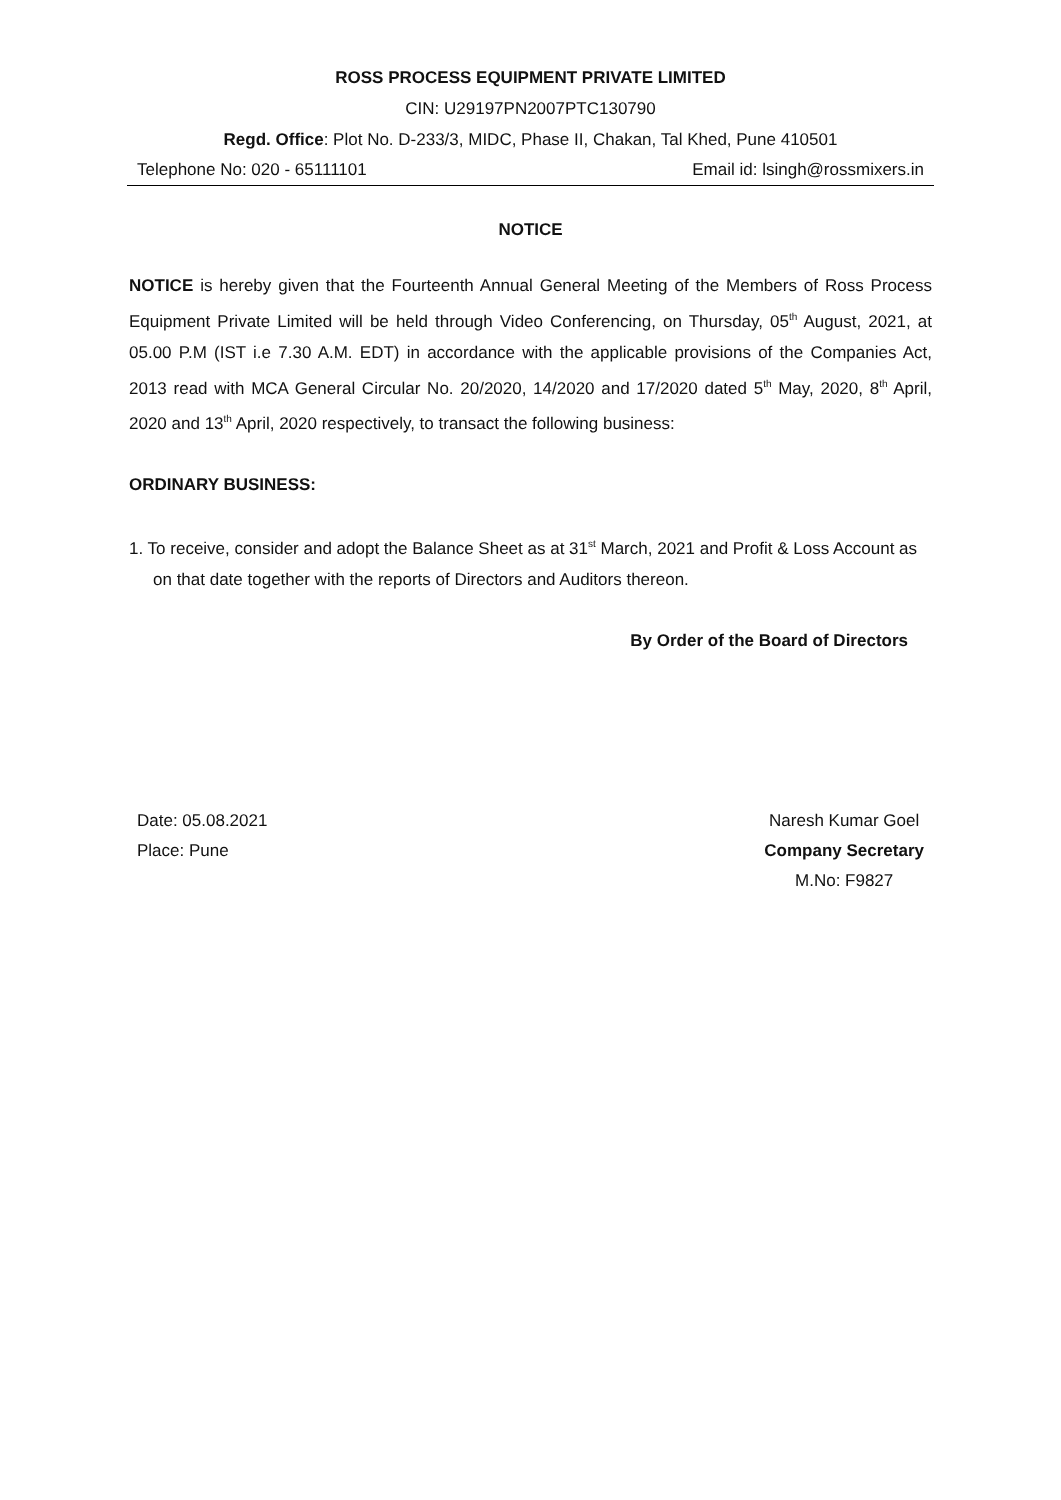ROSS PROCESS EQUIPMENT PRIVATE LIMITED
CIN: U29197PN2007PTC130790
Regd. Office: Plot No. D-233/3, MIDC, Phase II, Chakan, Tal Khed, Pune 410501
Telephone No: 020 - 65111101 Email id: lsingh@rossmixers.in
NOTICE
NOTICE is hereby given that the Fourteenth Annual General Meeting of the Members of Ross Process Equipment Private Limited will be held through Video Conferencing, on Thursday, 05<sup>th</sup> August, 2021, at 05.00 P.M (IST i.e 7.30 A.M. EDT) in accordance with the applicable provisions of the Companies Act, 2013 read with MCA General Circular No. 20/2020, 14/2020 and 17/2020 dated 5<sup>th</sup> May, 2020, 8<sup>th</sup> April, 2020 and 13<sup>th</sup> April, 2020 respectively, to transact the following business:
ORDINARY BUSINESS:
1. To receive, consider and adopt the Balance Sheet as at 31<sup>st</sup> March, 2021 and Profit & Loss Account as on that date together with the reports of Directors and Auditors thereon.
By Order of the Board of Directors
Date: 05.08.2021
Place: Pune
Naresh Kumar Goel
Company Secretary
M.No: F9827